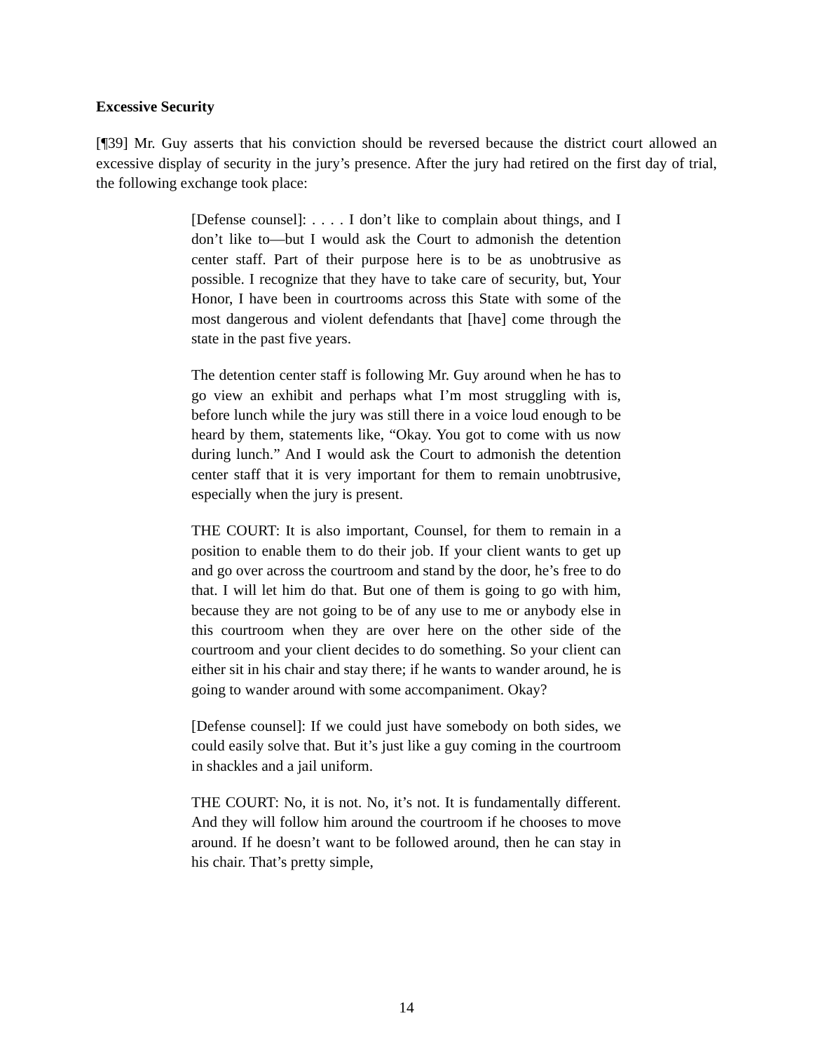Excessive Security
[¶39] Mr. Guy asserts that his conviction should be reversed because the district court allowed an excessive display of security in the jury’s presence. After the jury had retired on the first day of trial, the following exchange took place:
[Defense counsel]: . . . . I don’t like to complain about things, and I don’t like to—but I would ask the Court to admonish the detention center staff. Part of their purpose here is to be as unobtrusive as possible. I recognize that they have to take care of security, but, Your Honor, I have been in courtrooms across this State with some of the most dangerous and violent defendants that [have] come through the state in the past five years.
The detention center staff is following Mr. Guy around when he has to go view an exhibit and perhaps what I’m most struggling with is, before lunch while the jury was still there in a voice loud enough to be heard by them, statements like, “Okay. You got to come with us now during lunch.” And I would ask the Court to admonish the detention center staff that it is very important for them to remain unobtrusive, especially when the jury is present.
THE COURT: It is also important, Counsel, for them to remain in a position to enable them to do their job. If your client wants to get up and go over across the courtroom and stand by the door, he’s free to do that. I will let him do that. But one of them is going to go with him, because they are not going to be of any use to me or anybody else in this courtroom when they are over here on the other side of the courtroom and your client decides to do something. So your client can either sit in his chair and stay there; if he wants to wander around, he is going to wander around with some accompaniment. Okay?
[Defense counsel]: If we could just have somebody on both sides, we could easily solve that. But it’s just like a guy coming in the courtroom in shackles and a jail uniform.
THE COURT: No, it is not. No, it’s not. It is fundamentally different. And they will follow him around the courtroom if he chooses to move around. If he doesn’t want to be followed around, then he can stay in his chair. That’s pretty simple,
14